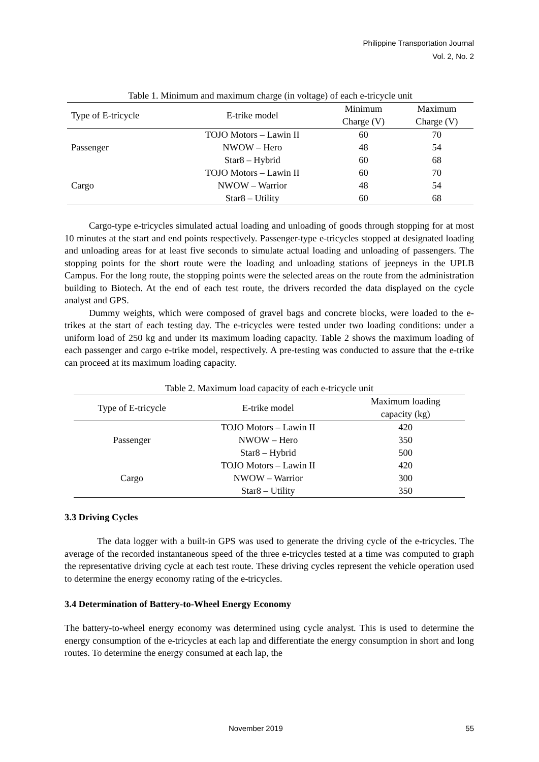Philippine Transportation Journal
Vol. 2, No. 2
Table 1. Minimum and maximum charge (in voltage) of each e-tricycle unit
| Type of E-tricycle | E-trike model | Minimum Charge (V) | Maximum Charge (V) |
| --- | --- | --- | --- |
| Passenger | TOJO Motors – Lawin II | 60 | 70 |
| | NWOW – Hero | 48 | 54 |
| | Star8 – Hybrid | 60 | 68 |
| Cargo | TOJO Motors – Lawin II | 60 | 70 |
| | NWOW – Warrior | 48 | 54 |
| | Star8 – Utility | 60 | 68 |
Cargo-type e-tricycles simulated actual loading and unloading of goods through stopping for at most 10 minutes at the start and end points respectively. Passenger-type e-tricycles stopped at designated loading and unloading areas for at least five seconds to simulate actual loading and unloading of passengers. The stopping points for the short route were the loading and unloading stations of jeepneys in the UPLB Campus. For the long route, the stopping points were the selected areas on the route from the administration building to Biotech. At the end of each test route, the drivers recorded the data displayed on the cycle analyst and GPS.
Dummy weights, which were composed of gravel bags and concrete blocks, were loaded to the e-trikes at the start of each testing day. The e-tricycles were tested under two loading conditions: under a uniform load of 250 kg and under its maximum loading capacity. Table 2 shows the maximum loading of each passenger and cargo e-trike model, respectively. A pre-testing was conducted to assure that the e-trike can proceed at its maximum loading capacity.
Table 2. Maximum load capacity of each e-tricycle unit
| Type of E-tricycle | E-trike model | Maximum loading capacity (kg) |
| --- | --- | --- |
| Passenger | TOJO Motors – Lawin II | 420 |
| | NWOW – Hero | 350 |
| | Star8 – Hybrid | 500 |
| Cargo | TOJO Motors – Lawin II | 420 |
| | NWOW – Warrior | 300 |
| | Star8 – Utility | 350 |
3.3 Driving Cycles
The data logger with a built-in GPS was used to generate the driving cycle of the e-tricycles. The average of the recorded instantaneous speed of the three e-tricycles tested at a time was computed to graph the representative driving cycle at each test route. These driving cycles represent the vehicle operation used to determine the energy economy rating of the e-tricycles.
3.4 Determination of Battery-to-Wheel Energy Economy
The battery-to-wheel energy economy was determined using cycle analyst. This is used to determine the energy consumption of the e-tricycles at each lap and differentiate the energy consumption in short and long routes. To determine the energy consumed at each lap, the
November 2019 55